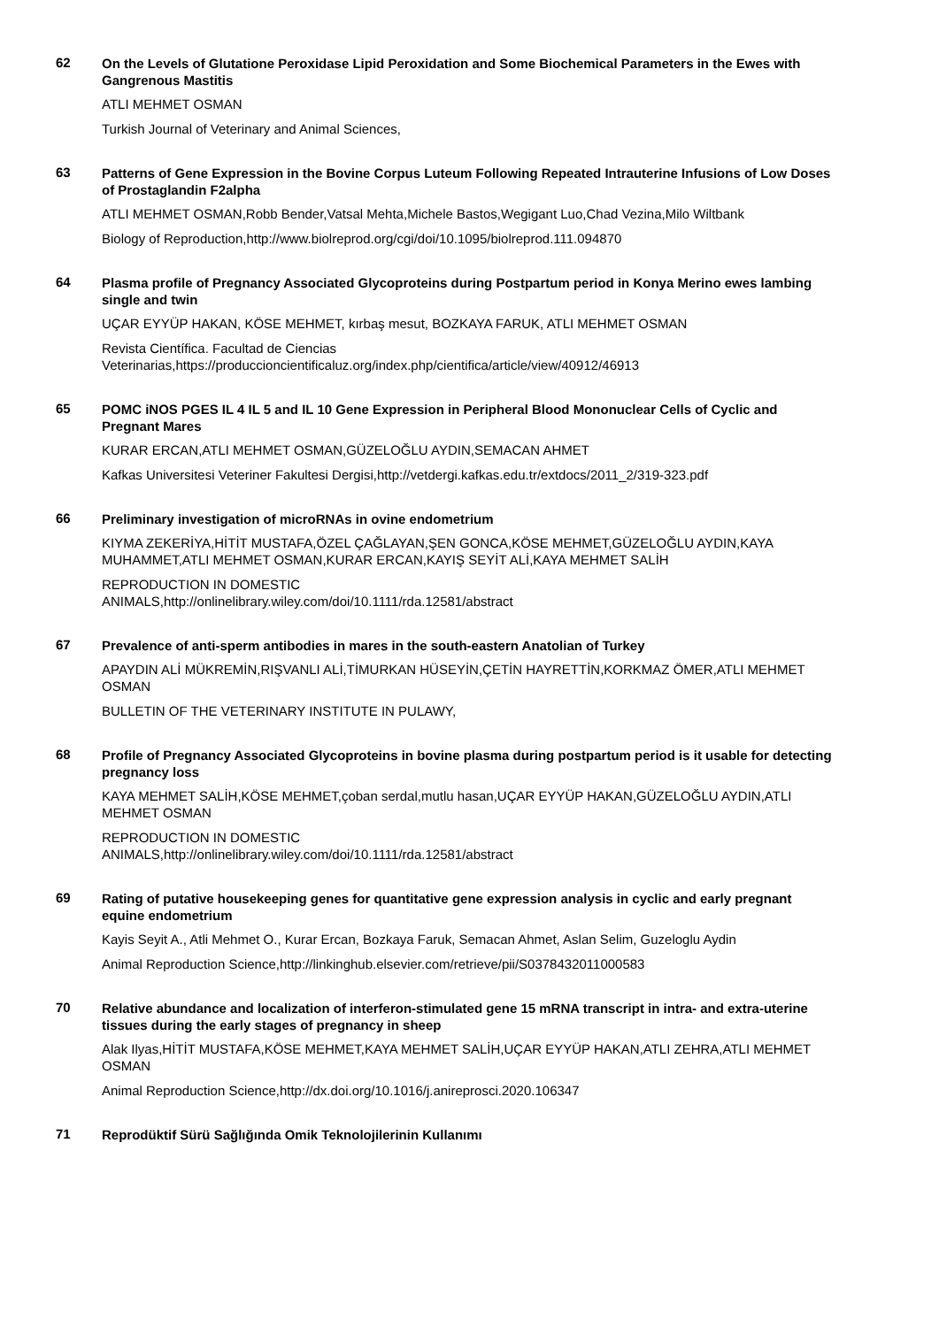62
On the Levels of Glutatione Peroxidase Lipid Peroxidation and Some Biochemical Parameters in the Ewes with Gangrenous Mastitis
ATLI MEHMET OSMAN
Turkish Journal of Veterinary and Animal Sciences,
63
Patterns of Gene Expression in the Bovine Corpus Luteum Following Repeated Intrauterine Infusions of Low Doses of Prostaglandin F2alpha
ATLI MEHMET OSMAN,Robb Bender,Vatsal Mehta,Michele Bastos,Wegigant Luo,Chad Vezina,Milo Wiltbank
Biology of Reproduction,http://www.biolreprod.org/cgi/doi/10.1095/biolreprod.111.094870
64
Plasma profile of Pregnancy Associated Glycoproteins during Postpartum period in Konya Merino ewes lambing single and twin
UÇAR EYYÜP HAKAN, KÖSE MEHMET, kırbaş mesut, BOZKAYA FARUK, ATLI MEHMET OSMAN
Revista Científica. Facultad de Ciencias Veterinarias,https://produccioncientificaluz.org/index.php/cientifica/article/view/40912/46913
65
POMC iNOS PGES IL 4 IL 5 and IL 10 Gene Expression in Peripheral Blood Mononuclear Cells of Cyclic and Pregnant Mares
KURAR ERCAN,ATLI MEHMET OSMAN,GÜZELOĞLU AYDIN,SEMACAN AHMET
Kafkas Universitesi Veteriner Fakultesi Dergisi,http://vetdergi.kafkas.edu.tr/extdocs/2011_2/319-323.pdf
66
Preliminary investigation of microRNAs in ovine endometrium
KIYMA ZEKERİYA,HİTİT MUSTAFA,ÖZEL ÇAĞLAYAN,ŞEN GONCA,KÖSE MEHMET,GÜZELOĞLU AYDIN,KAYA MUHAMMET,ATLI MEHMET OSMAN,KURAR ERCAN,KAYIŞ SEYİT ALİ,KAYA MEHMET SALİH
REPRODUCTION IN DOMESTIC
ANIMALS,http://onlinelibrary.wiley.com/doi/10.1111/rda.12581/abstract
67
Prevalence of anti-sperm antibodies in mares in the south-eastern Anatolian of Turkey
APAYDIN ALİ MÜKREMİN,RIŞVANLI ALİ,TİMURKAN HÜSEYİN,ÇETİN HAYRETTİN,KORKMAZ ÖMER,ATLI MEHMET OSMAN
BULLETIN OF THE VETERINARY INSTITUTE IN PULAWY,
68
Profile of Pregnancy Associated Glycoproteins in bovine plasma during postpartum period is it usable for detecting pregnancy loss
KAYA MEHMET SALİH,KÖSE MEHMET,çoban serdal,mutlu hasan,UÇAR EYYÜP HAKAN,GÜZELOĞLU AYDIN,ATLI MEHMET OSMAN
REPRODUCTION IN DOMESTIC
ANIMALS,http://onlinelibrary.wiley.com/doi/10.1111/rda.12581/abstract
69
Rating of putative housekeeping genes for quantitative gene expression analysis in cyclic and early pregnant equine endometrium
Kayis Seyit A., Atli Mehmet O., Kurar Ercan, Bozkaya Faruk, Semacan Ahmet, Aslan Selim, Guzeloglu Aydin
Animal Reproduction Science,http://linkinghub.elsevier.com/retrieve/pii/S0378432011000583
70
Relative abundance and localization of interferon-stimulated gene 15 mRNA transcript in intra- and extra-uterine tissues during the early stages of pregnancy in sheep
Alak Ilyas,HİTİT MUSTAFA,KÖSE MEHMET,KAYA MEHMET SALİH,UÇAR EYYÜP HAKAN,ATLI ZEHRA,ATLI MEHMET OSMAN
Animal Reproduction Science,http://dx.doi.org/10.1016/j.anireprosci.2020.106347
71
Reprodüktif Sürü Sağlığında Omik Teknolojilerinin Kullanımı